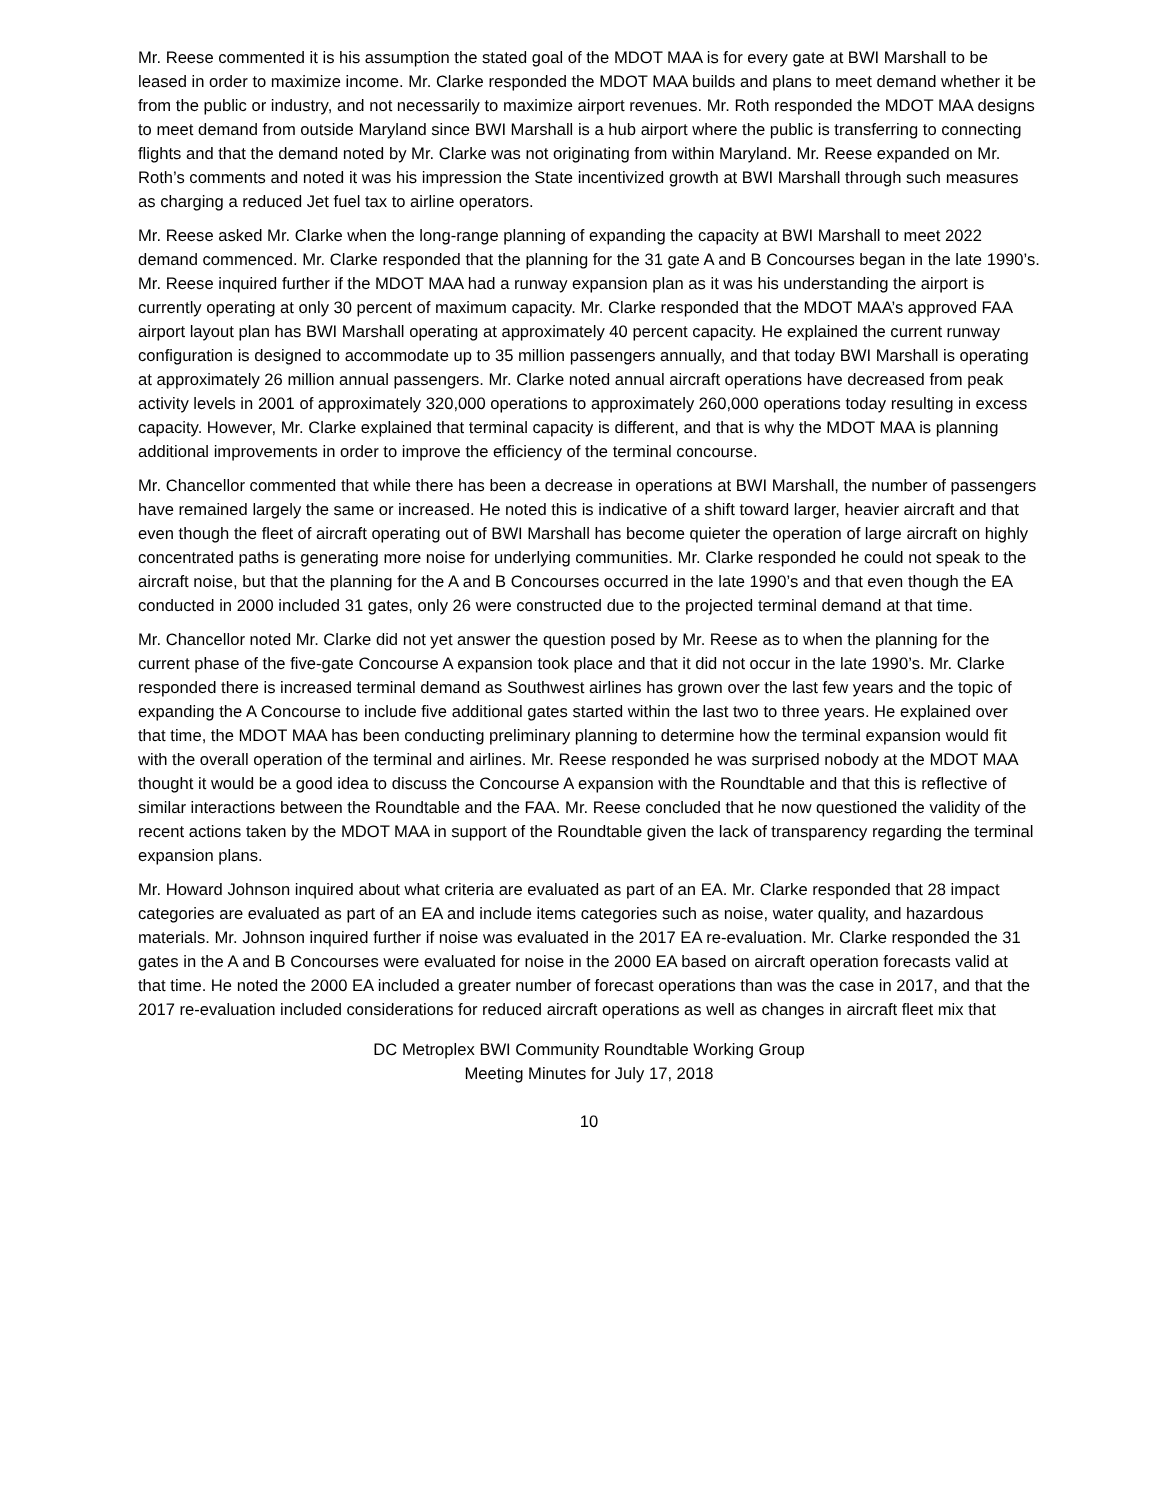Mr. Reese commented it is his assumption the stated goal of the MDOT MAA is for every gate at BWI Marshall to be leased in order to maximize income. Mr. Clarke responded the MDOT MAA builds and plans to meet demand whether it be from the public or industry, and not necessarily to maximize airport revenues. Mr. Roth responded the MDOT MAA designs to meet demand from outside Maryland since BWI Marshall is a hub airport where the public is transferring to connecting flights and that the demand noted by Mr. Clarke was not originating from within Maryland. Mr. Reese expanded on Mr. Roth’s comments and noted it was his impression the State incentivized growth at BWI Marshall through such measures as charging a reduced Jet fuel tax to airline operators.
Mr. Reese asked Mr. Clarke when the long-range planning of expanding the capacity at BWI Marshall to meet 2022 demand commenced. Mr. Clarke responded that the planning for the 31 gate A and B Concourses began in the late 1990’s. Mr. Reese inquired further if the MDOT MAA had a runway expansion plan as it was his understanding the airport is currently operating at only 30 percent of maximum capacity. Mr. Clarke responded that the MDOT MAA’s approved FAA airport layout plan has BWI Marshall operating at approximately 40 percent capacity. He explained the current runway configuration is designed to accommodate up to 35 million passengers annually, and that today BWI Marshall is operating at approximately 26 million annual passengers. Mr. Clarke noted annual aircraft operations have decreased from peak activity levels in 2001 of approximately 320,000 operations to approximately 260,000 operations today resulting in excess capacity. However, Mr. Clarke explained that terminal capacity is different, and that is why the MDOT MAA is planning additional improvements in order to improve the efficiency of the terminal concourse.
Mr. Chancellor commented that while there has been a decrease in operations at BWI Marshall, the number of passengers have remained largely the same or increased. He noted this is indicative of a shift toward larger, heavier aircraft and that even though the fleet of aircraft operating out of BWI Marshall has become quieter the operation of large aircraft on highly concentrated paths is generating more noise for underlying communities. Mr. Clarke responded he could not speak to the aircraft noise, but that the planning for the A and B Concourses occurred in the late 1990’s and that even though the EA conducted in 2000 included 31 gates, only 26 were constructed due to the projected terminal demand at that time.
Mr. Chancellor noted Mr. Clarke did not yet answer the question posed by Mr. Reese as to when the planning for the current phase of the five-gate Concourse A expansion took place and that it did not occur in the late 1990’s. Mr. Clarke responded there is increased terminal demand as Southwest airlines has grown over the last few years and the topic of expanding the A Concourse to include five additional gates started within the last two to three years. He explained over that time, the MDOT MAA has been conducting preliminary planning to determine how the terminal expansion would fit with the overall operation of the terminal and airlines. Mr. Reese responded he was surprised nobody at the MDOT MAA thought it would be a good idea to discuss the Concourse A expansion with the Roundtable and that this is reflective of similar interactions between the Roundtable and the FAA. Mr. Reese concluded that he now questioned the validity of the recent actions taken by the MDOT MAA in support of the Roundtable given the lack of transparency regarding the terminal expansion plans.
Mr. Howard Johnson inquired about what criteria are evaluated as part of an EA. Mr. Clarke responded that 28 impact categories are evaluated as part of an EA and include items categories such as noise, water quality, and hazardous materials. Mr. Johnson inquired further if noise was evaluated in the 2017 EA re-evaluation. Mr. Clarke responded the 31 gates in the A and B Concourses were evaluated for noise in the 2000 EA based on aircraft operation forecasts valid at that time. He noted the 2000 EA included a greater number of forecast operations than was the case in 2017, and that the 2017 re-evaluation included considerations for reduced aircraft operations as well as changes in aircraft fleet mix that
DC Metroplex BWI Community Roundtable Working Group
Meeting Minutes for July 17, 2018
10